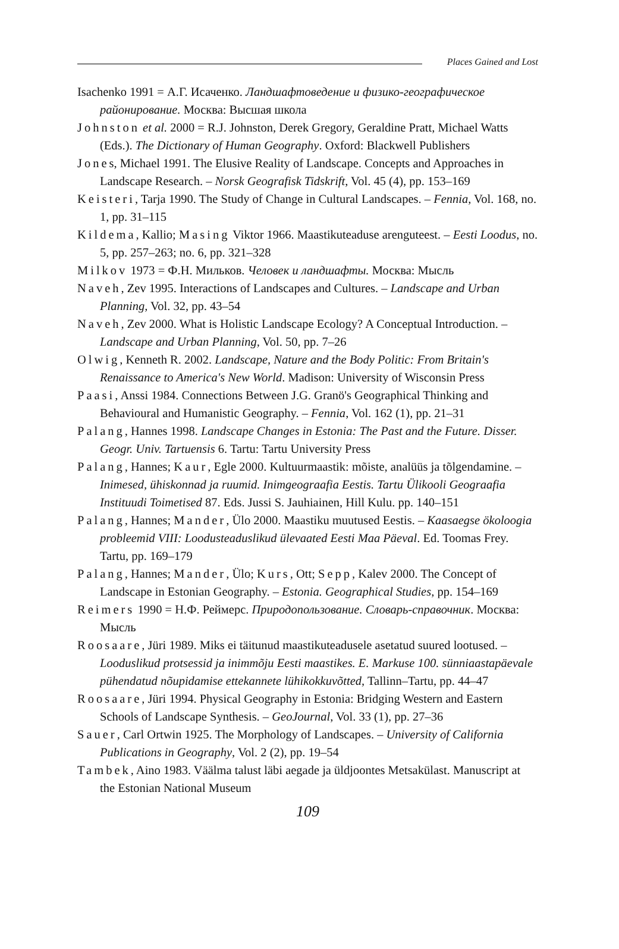Places Gained and Lost
Isachenko 1991 = А.Г. Исаченко. Ландшафтоведение и физико-географическое районирование. Москва: Высшая школа
Johnston et al. 2000 = R.J. Johnston, Derek Gregory, Geraldine Pratt, Michael Watts (Eds.). The Dictionary of Human Geography. Oxford: Blackwell Publishers
Jones, Michael 1991. The Elusive Reality of Landscape. Concepts and Approaches in Landscape Research. – Norsk Geografisk Tidskrift, Vol. 45 (4), pp. 153–169
Keisteri, Tarja 1990. The Study of Change in Cultural Landscapes. – Fennia, Vol. 168, no. 1, pp. 31–115
Kildema, Kallio; Masing Viktor 1966. Maastikuteaduse arenguteest. – Eesti Loodus, no. 5, pp. 257–263; no. 6, pp. 321–328
Milkov 1973 = Ф.Н. Мильков. Человек и ландшафты. Москва: Мысль
Naveh, Zev 1995. Interactions of Landscapes and Cultures. – Landscape and Urban Planning, Vol. 32, pp. 43–54
Naveh, Zev 2000. What is Holistic Landscape Ecology? A Conceptual Introduction. – Landscape and Urban Planning, Vol. 50, pp. 7–26
Olwig, Kenneth R. 2002. Landscape, Nature and the Body Politic: From Britain's Renaissance to America's New World. Madison: University of Wisconsin Press
Paasi, Anssi 1984. Connections Between J.G. Granö's Geographical Thinking and Behavioural and Humanistic Geography. – Fennia, Vol. 162 (1), pp. 21–31
Palang, Hannes 1998. Landscape Changes in Estonia: The Past and the Future. Disser. Geogr. Univ. Tartuensis 6. Tartu: Tartu University Press
Palang, Hannes; Kaur, Egle 2000. Kultuurmaastik: mõiste, analüüs ja tõlgendamine. – Inimesed, ühiskonnad ja ruumid. Inimgeograafia Eestis. Tartu Ülikooli Geograafia Instituudi Toimetised 87. Eds. Jussi S. Jauhiainen, Hill Kulu. pp. 140–151
Palang, Hannes; Mander, Ülo 2000. Maastiku muutused Eestis. – Kaasaegse ökoloogia probleemid VIII: Loodusteaduslikud ülevaated Eesti Maa Päeval. Ed. Toomas Frey. Tartu, pp. 169–179
Palang, Hannes; Mander, Ülo; Kurs, Ott; Sepp, Kalev 2000. The Concept of Landscape in Estonian Geography. – Estonia. Geographical Studies, pp. 154–169
Reimers 1990 = Н.Ф. Реймерс. Природопользование. Словарь-справочник. Москва: Мысль
Roosaare, Jüri 1989. Miks ei täitunud maastikuteadusele asetatud suured lootused. – Looduslikud protsessid ja inimmõju Eesti maastikes. E. Markuse 100. sünniaastapäevale pühendatud nõupidamise ettekannete lühikokkuvõtted, Tallinn–Tartu, pp. 44–47
Roosaare, Jüri 1994. Physical Geography in Estonia: Bridging Western and Eastern Schools of Landscape Synthesis. – GeoJournal, Vol. 33 (1), pp. 27–36
Sauer, Carl Ortwin 1925. The Morphology of Landscapes. – University of California Publications in Geography, Vol. 2 (2), pp. 19–54
Tambek, Aino 1983. Väälma talust läbi aegade ja üldjoontes Metsakülast. Manuscript at the Estonian National Museum
109